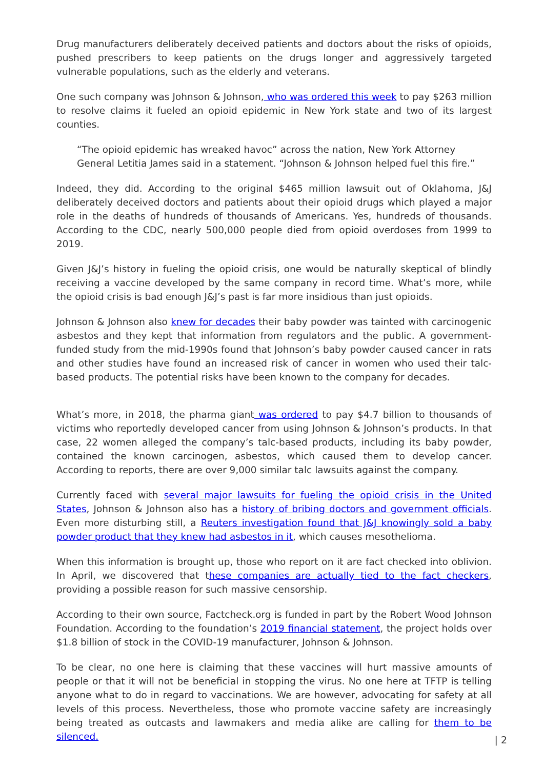Drug manufacturers deliberately deceived patients and doctors about the risks of opioids, pushed prescribers to keep patients on the drugs longer and aggressively targeted vulnerable populations, such as the elderly and veterans.
One such company was Johnson & Johnson, who was ordered this week to pay $263 million to resolve claims it fueled an opioid epidemic in New York state and two of its largest counties.
“The opioid epidemic has wreaked havoc” across the nation, New York Attorney General Letitia James said in a statement. “Johnson & Johnson helped fuel this fire.”
Indeed, they did. According to the original $465 million lawsuit out of Oklahoma, J&J deliberately deceived doctors and patients about their opioid drugs which played a major role in the deaths of hundreds of thousands of Americans. Yes, hundreds of thousands. According to the CDC, nearly 500,000 people died from opioid overdoses from 1999 to 2019.
Given J&J’s history in fueling the opioid crisis, one would be naturally skeptical of blindly receiving a vaccine developed by the same company in record time. What’s more, while the opioid crisis is bad enough J&J’s past is far more insidious than just opioids.
Johnson & Johnson also knew for decades their baby powder was tainted with carcinogenic asbestos and they kept that information from regulators and the public. A government-funded study from the mid-1990s found that Johnson’s baby powder caused cancer in rats and other studies have found an increased risk of cancer in women who used their talc-based products. The potential risks have been known to the company for decades.
What’s more, in 2018, the pharma giant was ordered to pay $4.7 billion to thousands of victims who reportedly developed cancer from using Johnson & Johnson’s products. In that case, 22 women alleged the company’s talc-based products, including its baby powder, contained the known carcinogen, asbestos, which caused them to develop cancer. According to reports, there are over 9,000 similar talc lawsuits against the company.
Currently faced with several major lawsuits for fueling the opioid crisis in the United States, Johnson & Johnson also has a history of bribing doctors and government officials. Even more disturbing still, a Reuters investigation found that J&J knowingly sold a baby powder product that they knew had asbestos in it, which causes mesothelioma.
When this information is brought up, those who report on it are fact checked into oblivion. In April, we discovered that these companies are actually tied to the fact checkers, providing a possible reason for such massive censorship.
According to their own source, Factcheck.org is funded in part by the Robert Wood Johnson Foundation. According to the foundation’s 2019 financial statement, the project holds over $1.8 billion of stock in the COVID-19 manufacturer, Johnson & Johnson.
To be clear, no one here is claiming that these vaccines will hurt massive amounts of people or that it will not be beneficial in stopping the virus. No one here at TFTP is telling anyone what to do in regard to vaccinations. We are however, advocating for safety at all levels of this process. Nevertheless, those who promote vaccine safety are increasingly being treated as outcasts and lawmakers and media alike are calling for them to be silenced.
| 2